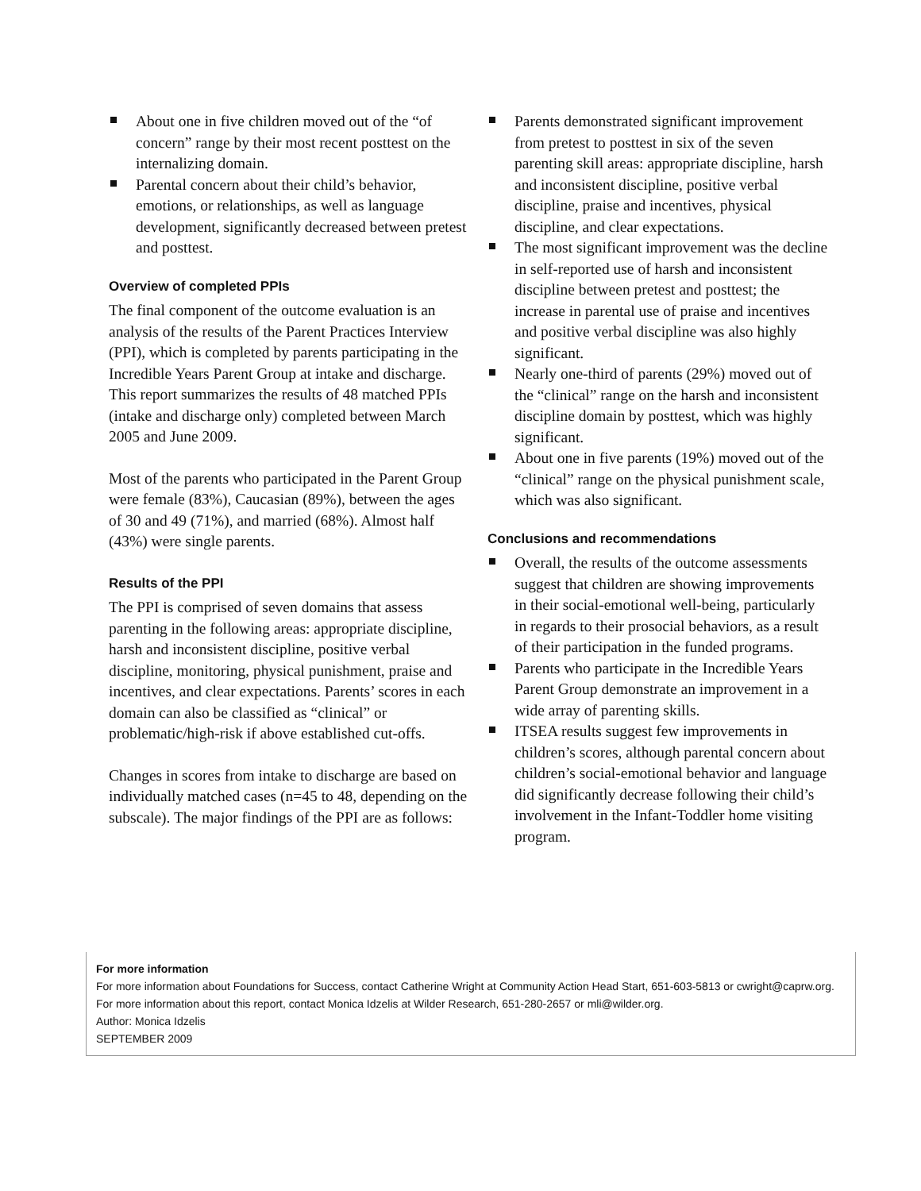About one in five children moved out of the “of concern” range by their most recent posttest on the internalizing domain.
Parental concern about their child’s behavior, emotions, or relationships, as well as language development, significantly decreased between pretest and posttest.
Overview of completed PPIs
The final component of the outcome evaluation is an analysis of the results of the Parent Practices Interview (PPI), which is completed by parents participating in the Incredible Years Parent Group at intake and discharge. This report summarizes the results of 48 matched PPIs (intake and discharge only) completed between March 2005 and June 2009.
Most of the parents who participated in the Parent Group were female (83%), Caucasian (89%), between the ages of 30 and 49 (71%), and married (68%). Almost half (43%) were single parents.
Results of the PPI
The PPI is comprised of seven domains that assess parenting in the following areas: appropriate discipline, harsh and inconsistent discipline, positive verbal discipline, monitoring, physical punishment, praise and incentives, and clear expectations. Parents’ scores in each domain can also be classified as “clinical” or problematic/high-risk if above established cut-offs.
Changes in scores from intake to discharge are based on individually matched cases (n=45 to 48, depending on the subscale). The major findings of the PPI are as follows:
Parents demonstrated significant improvement from pretest to posttest in six of the seven parenting skill areas: appropriate discipline, harsh and inconsistent discipline, positive verbal discipline, praise and incentives, physical discipline, and clear expectations.
The most significant improvement was the decline in self-reported use of harsh and inconsistent discipline between pretest and posttest; the increase in parental use of praise and incentives and positive verbal discipline was also highly significant.
Nearly one-third of parents (29%) moved out of the “clinical” range on the harsh and inconsistent discipline domain by posttest, which was highly significant.
About one in five parents (19%) moved out of the “clinical” range on the physical punishment scale, which was also significant.
Conclusions and recommendations
Overall, the results of the outcome assessments suggest that children are showing improvements in their social-emotional well-being, particularly in regards to their prosocial behaviors, as a result of their participation in the funded programs.
Parents who participate in the Incredible Years Parent Group demonstrate an improvement in a wide array of parenting skills.
ITSEA results suggest few improvements in children’s scores, although parental concern about children’s social-emotional behavior and language did significantly decrease following their child’s involvement in the Infant-Toddler home visiting program.
For more information
For more information about Foundations for Success, contact Catherine Wright at Community Action Head Start, 651-603-5813 or cwright@caprw.org.
For more information about this report, contact Monica Idzelis at Wilder Research, 651-280-2657 or mli@wilder.org.
Author: Monica Idzelis
SEPTEMBER 2009